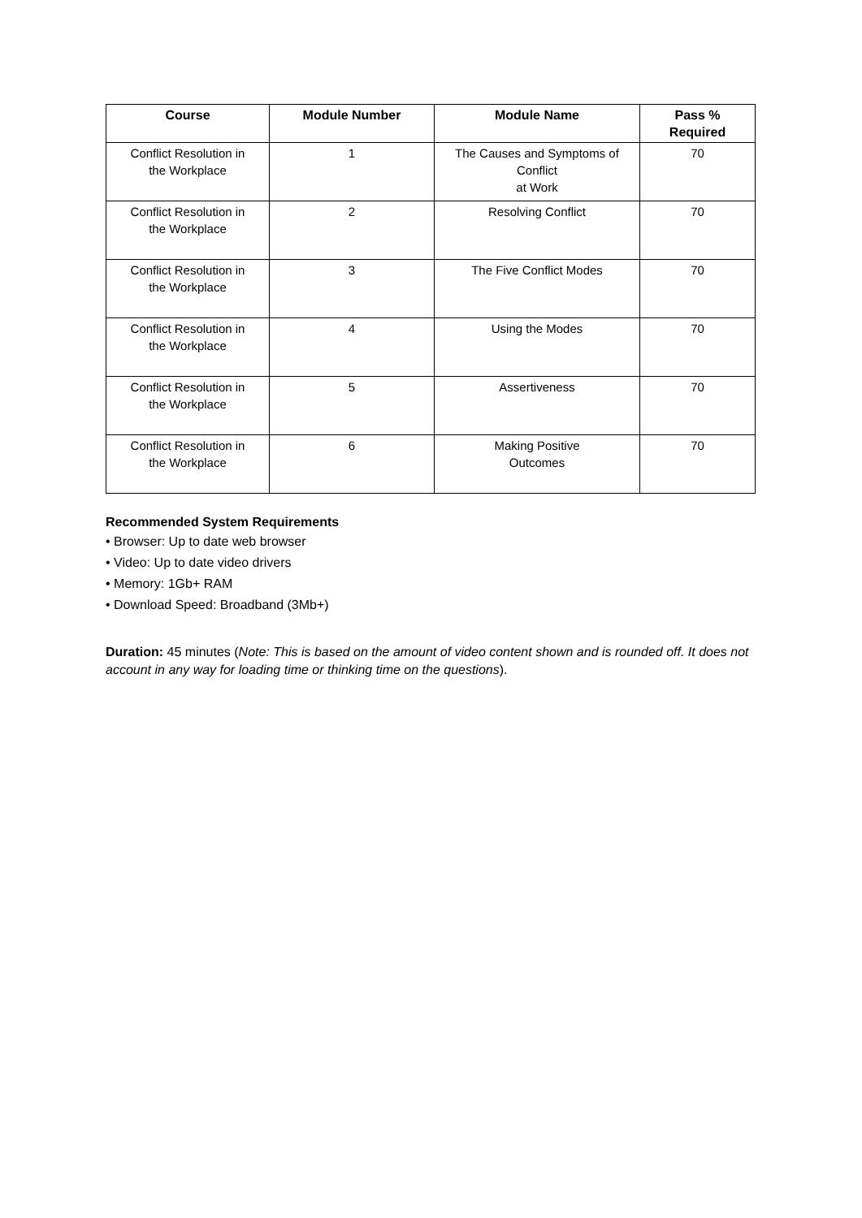| Course | Module Number | Module Name | Pass % Required |
| --- | --- | --- | --- |
| Conflict Resolution in the Workplace | 1 | The Causes and Symptoms of Conflict at Work | 70 |
| Conflict Resolution in the Workplace | 2 | Resolving Conflict | 70 |
| Conflict Resolution in the Workplace | 3 | The Five Conflict Modes | 70 |
| Conflict Resolution in the Workplace | 4 | Using the Modes | 70 |
| Conflict Resolution in the Workplace | 5 | Assertiveness | 70 |
| Conflict Resolution in the Workplace | 6 | Making Positive Outcomes | 70 |
Recommended System Requirements
• Browser: Up to date web browser
• Video: Up to date video drivers
• Memory: 1Gb+ RAM
• Download Speed: Broadband (3Mb+)
Duration: 45 minutes (Note: This is based on the amount of video content shown and is rounded off. It does not account in any way for loading time or thinking time on the questions).